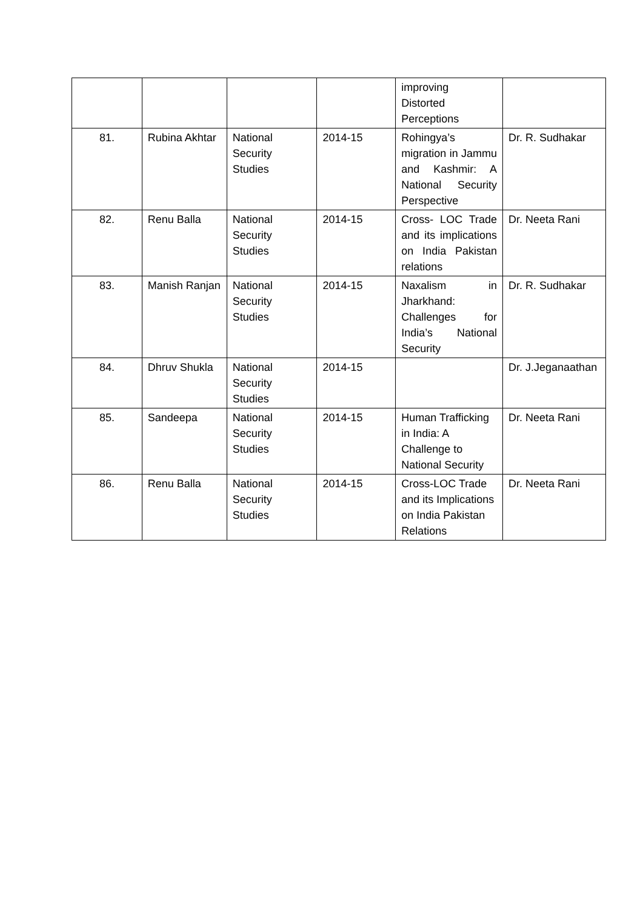| | | | | improving Distorted Perceptions | |
| 81. | Rubina Akhtar | National Security Studies | 2014-15 | Rohingya’s migration in Jammu and Kashmir: A National Security Perspective | Dr. R. Sudhakar |
| 82. | Renu Balla | National Security Studies | 2014-15 | Cross- LOC Trade and its implications on India Pakistan relations | Dr. Neeta Rani |
| 83. | Manish Ranjan | National Security Studies | 2014-15 | Naxalism in Jharkhand: Challenges for India’s National Security | Dr. R. Sudhakar |
| 84. | Dhruv Shukla | National Security Studies | 2014-15 | | Dr. J.Jeganaathan |
| 85. | Sandeepa | National Security Studies | 2014-15 | Human Trafficking in India: A Challenge to National Security | Dr. Neeta Rani |
| 86. | Renu Balla | National Security Studies | 2014-15 | Cross-LOC Trade and its Implications on India Pakistan Relations | Dr. Neeta Rani |